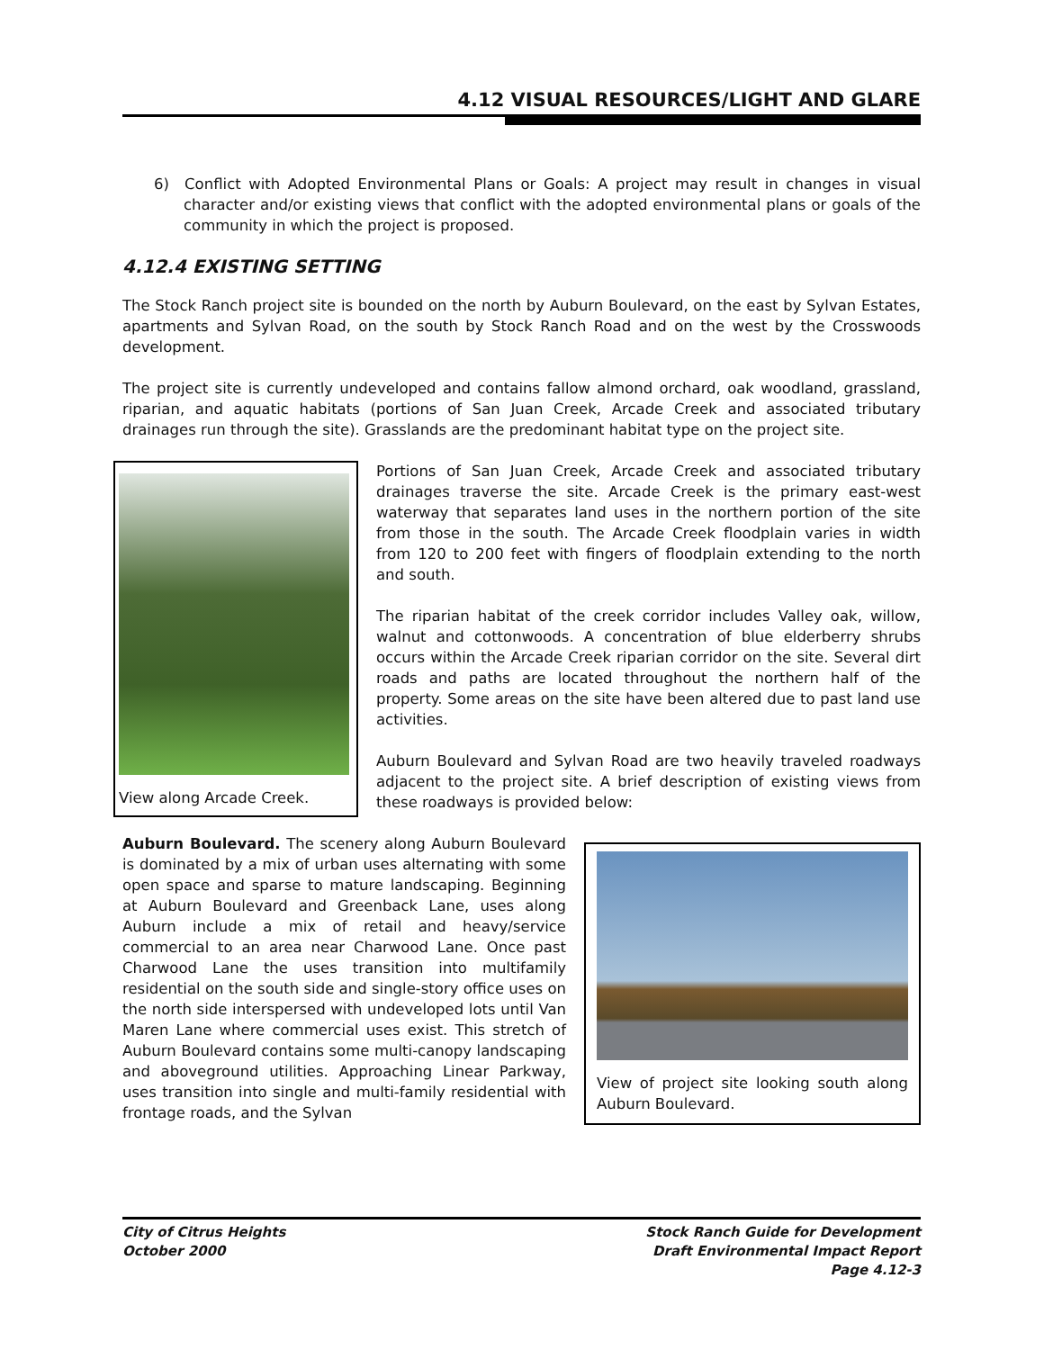4.12 VISUAL RESOURCES/LIGHT AND GLARE
6) Conflict with Adopted Environmental Plans or Goals: A project may result in changes in visual character and/or existing views that conflict with the adopted environmental plans or goals of the community in which the project is proposed.
4.12.4 EXISTING SETTING
The Stock Ranch project site is bounded on the north by Auburn Boulevard, on the east by Sylvan Estates, apartments and Sylvan Road, on the south by Stock Ranch Road and on the west by the Crosswoods development.
The project site is currently undeveloped and contains fallow almond orchard, oak woodland, grassland, riparian, and aquatic habitats (portions of San Juan Creek, Arcade Creek and associated tributary drainages run through the site). Grasslands are the predominant habitat type on the project site.
View along Arcade Creek.
Portions of San Juan Creek, Arcade Creek and associated tributary drainages traverse the site. Arcade Creek is the primary east-west waterway that separates land uses in the northern portion of the site from those in the south. The Arcade Creek floodplain varies in width from 120 to 200 feet with fingers of floodplain extending to the north and south.
The riparian habitat of the creek corridor includes Valley oak, willow, walnut and cottonwoods. A concentration of blue elderberry shrubs occurs within the Arcade Creek riparian corridor on the site. Several dirt roads and paths are located throughout the northern half of the property. Some areas on the site have been altered due to past land use activities.
Auburn Boulevard and Sylvan Road are two heavily traveled roadways adjacent to the project site. A brief description of existing views from these roadways is provided below:
View of project site looking south along Auburn Boulevard.
Auburn Boulevard. The scenery along Auburn Boulevard is dominated by a mix of urban uses alternating with some open space and sparse to mature landscaping. Beginning at Auburn Boulevard and Greenback Lane, uses along Auburn include a mix of retail and heavy/service commercial to an area near Charwood Lane. Once past Charwood Lane the uses transition into multifamily residential on the south side and single-story office uses on the north side interspersed with undeveloped lots until Van Maren Lane where commercial uses exist. This stretch of Auburn Boulevard contains some multi-canopy landscaping and aboveground utilities. Approaching Linear Parkway, uses transition into single and multi-family residential with frontage roads, and the Sylvan
City of Citrus Heights
October 2000
Stock Ranch Guide for Development
Draft Environmental Impact Report
Page 4.12-3